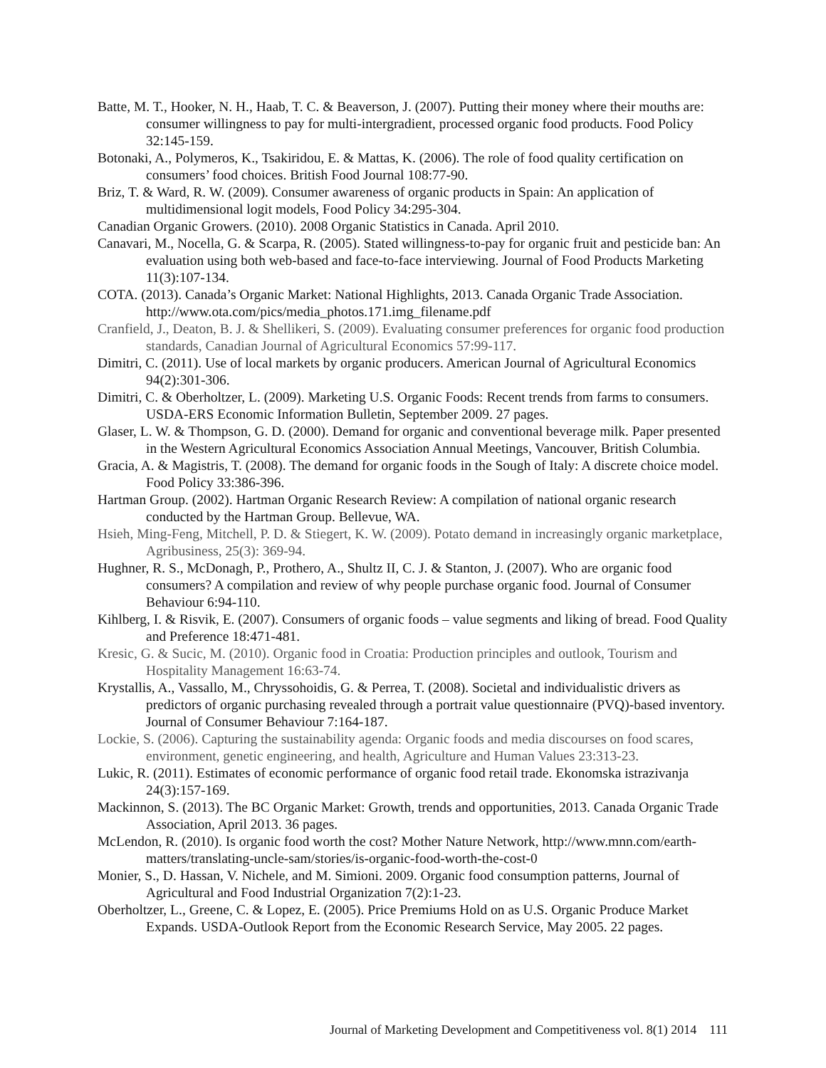Batte, M. T., Hooker, N. H., Haab, T. C. & Beaverson, J. (2007). Putting their money where their mouths are: consumer willingness to pay for multi-intergradient, processed organic food products. Food Policy 32:145-159.
Botonaki, A., Polymeros, K., Tsakiridou, E. & Mattas, K. (2006). The role of food quality certification on consumers’ food choices. British Food Journal 108:77-90.
Briz, T. & Ward, R. W. (2009). Consumer awareness of organic products in Spain: An application of multidimensional logit models, Food Policy 34:295-304.
Canadian Organic Growers. (2010). 2008 Organic Statistics in Canada. April 2010.
Canavari, M., Nocella, G. & Scarpa, R. (2005). Stated willingness-to-pay for organic fruit and pesticide ban: An evaluation using both web-based and face-to-face interviewing. Journal of Food Products Marketing 11(3):107-134.
COTA. (2013). Canada’s Organic Market: National Highlights, 2013. Canada Organic Trade Association. http://www.ota.com/pics/media_photos.171.img_filename.pdf
Cranfield, J., Deaton, B. J. & Shellikeri, S. (2009). Evaluating consumer preferences for organic food production standards, Canadian Journal of Agricultural Economics 57:99-117.
Dimitri, C. (2011). Use of local markets by organic producers. American Journal of Agricultural Economics 94(2):301-306.
Dimitri, C. & Oberholtzer, L. (2009). Marketing U.S. Organic Foods: Recent trends from farms to consumers. USDA-ERS Economic Information Bulletin, September 2009. 27 pages.
Glaser, L. W. & Thompson, G. D. (2000). Demand for organic and conventional beverage milk. Paper presented in the Western Agricultural Economics Association Annual Meetings, Vancouver, British Columbia.
Gracia, A. & Magistris, T. (2008). The demand for organic foods in the Sough of Italy: A discrete choice model. Food Policy 33:386-396.
Hartman Group. (2002). Hartman Organic Research Review: A compilation of national organic research conducted by the Hartman Group. Bellevue, WA.
Hsieh, Ming-Feng, Mitchell, P. D. & Stiegert, K. W. (2009). Potato demand in increasingly organic marketplace, Agribusiness, 25(3): 369-94.
Hughner, R. S., McDonagh, P., Prothero, A., Shultz II, C. J. & Stanton, J. (2007). Who are organic food consumers? A compilation and review of why people purchase organic food. Journal of Consumer Behaviour 6:94-110.
Kihlberg, I. & Risvik, E. (2007). Consumers of organic foods – value segments and liking of bread. Food Quality and Preference 18:471-481.
Kresic, G. & Sucic, M. (2010). Organic food in Croatia: Production principles and outlook, Tourism and Hospitality Management 16:63-74.
Krystallis, A., Vassallo, M., Chryssohoidis, G. & Perrea, T. (2008). Societal and individualistic drivers as predictors of organic purchasing revealed through a portrait value questionnaire (PVQ)-based inventory. Journal of Consumer Behaviour 7:164-187.
Lockie, S. (2006). Capturing the sustainability agenda: Organic foods and media discourses on food scares, environment, genetic engineering, and health, Agriculture and Human Values 23:313-23.
Lukic, R. (2011). Estimates of economic performance of organic food retail trade. Ekonomska istrazivanja 24(3):157-169.
Mackinnon, S. (2013). The BC Organic Market: Growth, trends and opportunities, 2013. Canada Organic Trade Association, April 2013. 36 pages.
McLendon, R. (2010). Is organic food worth the cost? Mother Nature Network, http://www.mnn.com/earth-matters/translating-uncle-sam/stories/is-organic-food-worth-the-cost-0
Monier, S., D. Hassan, V. Nichele, and M. Simioni. 2009. Organic food consumption patterns, Journal of Agricultural and Food Industrial Organization 7(2):1-23.
Oberholtzer, L., Greene, C. & Lopez, E. (2005). Price Premiums Hold on as U.S. Organic Produce Market Expands. USDA-Outlook Report from the Economic Research Service, May 2005. 22 pages.
Journal of Marketing Development and Competitiveness vol. 8(1) 2014 111